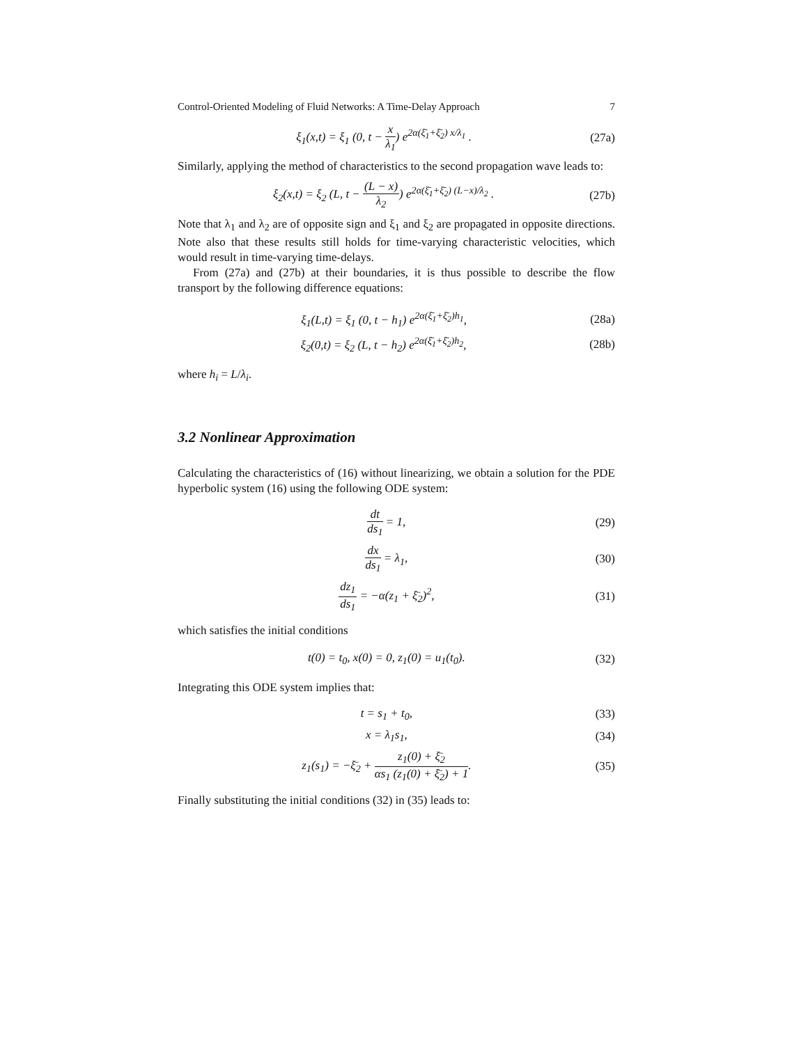Control-Oriented Modeling of Fluid Networks: A Time-Delay Approach 7
ξ<sub>1</sub>(x,t) = ξ<sub>1</sub> (0, t − x λ<sub>1</sub>) e<sup>2α(ξ̄<sub>1</sub>+ξ̄<sub>2</sub>) x/λ<sub>1</sub></sup> . (27a)
Similarly, applying the method of characteristics to the second propagation wave leads to:
ξ<sub>2</sub>(x,t) = ξ<sub>2</sub> (L, t − (L − x) λ<sub>2</sub>) e<sup>2α(ξ̄<sub>1</sub>+ξ̄<sub>2</sub>) (L−x)/λ<sub>2</sub></sup> . (27b)
Note that λ<sub>1</sub> and λ<sub>2</sub> are of opposite sign and ξ<sub>1</sub> and ξ<sub>2</sub> are propagated in opposite directions. Note also that these results still holds for time-varying characteristic velocities, which would result in time-varying time-delays.
From (27a) and (27b) at their boundaries, it is thus possible to describe the flow transport by the following difference equations:
ξ<sub>1</sub>(L,t) = ξ<sub>1</sub> (0, t − h<sub>1</sub>) e<sup>2α(ξ̄<sub>1</sub>+ξ̄<sub>2</sub>)h<sub>1</sub></sup>, (28a)
ξ<sub>2</sub>(0,t) = ξ<sub>2</sub> (L, t − h<sub>2</sub>) e<sup>2α(ξ̄<sub>1</sub>+ξ̄<sub>2</sub>)h<sub>2</sub></sup>, (28b)
where h<sub>i</sub> = L/λ<sub>i</sub>.
3.2 Nonlinear Approximation
Calculating the characteristics of (16) without linearizing, we obtain a solution for the PDE hyperbolic system (16) using the following ODE system:
dt ds<sub>1</sub> = 1, (29)
dx ds<sub>1</sub> = λ<sub>1</sub>, (30)
dz<sub>1</sub> ds<sub>1</sub> = −α(z<sub>1</sub> + ξ̄<sub>2</sub>)<sup>2</sup>, (31)
which satisfies the initial conditions
t(0) = t<sub>0</sub>, x(0) = 0, z<sub>1</sub>(0) = u<sub>1</sub>(t<sub>0</sub>). (32)
Integrating this ODE system implies that:
t = s<sub>1</sub> + t<sub>0</sub>, (33)
x = λ<sub>1</sub>s<sub>1</sub>, (34)
z<sub>1</sub>(s<sub>1</sub>) = −ξ̄<sub>2</sub> + z<sub>1</sub>(0) + ξ̄<sub>2</sub> αs<sub>1</sub> (z<sub>1</sub>(0) + ξ̄<sub>2</sub>) + 1. (35)
Finally substituting the initial conditions (32) in (35) leads to: